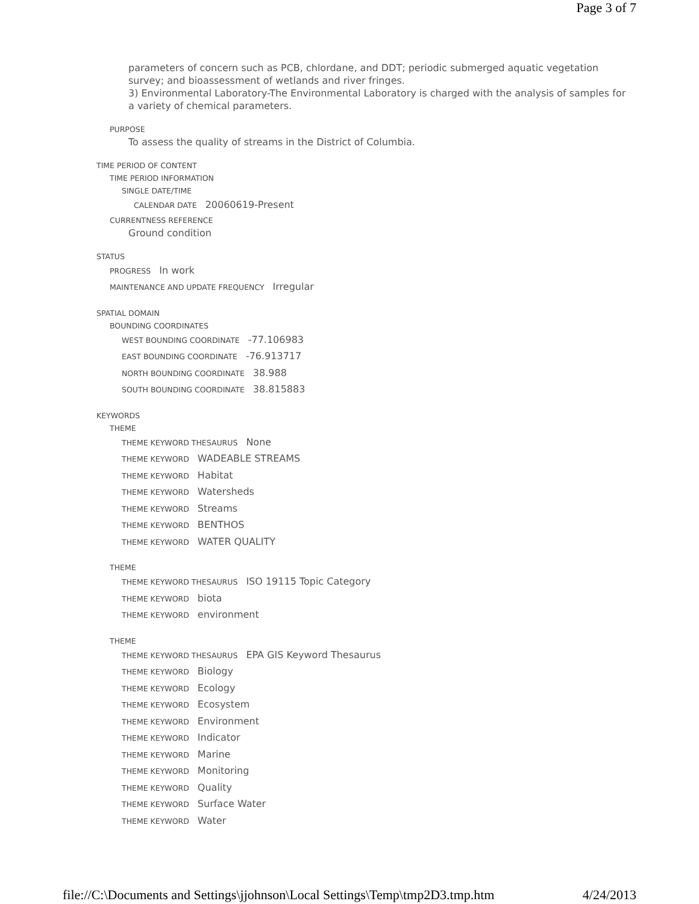Page 3 of 7
parameters of concern such as PCB, chlordane, and DDT; periodic submerged aquatic vegetation survey; and bioassessment of wetlands and river fringes.
3) Environmental Laboratory-The Environmental Laboratory is charged with the analysis of samples for a variety of chemical parameters.
PURPOSE
To assess the quality of streams in the District of Columbia.
TIME PERIOD OF CONTENT
TIME PERIOD INFORMATION
SINGLE DATE/TIME
CALENDAR DATE 20060619-Present
CURRENTNESS REFERENCE
Ground condition
STATUS
PROGRESS In work
MAINTENANCE AND UPDATE FREQUENCY Irregular
SPATIAL DOMAIN
BOUNDING COORDINATES
WEST BOUNDING COORDINATE -77.106983
EAST BOUNDING COORDINATE -76.913717
NORTH BOUNDING COORDINATE 38.988
SOUTH BOUNDING COORDINATE 38.815883
KEYWORDS
THEME
THEME KEYWORD THESAURUS None
THEME KEYWORD WADEABLE STREAMS
THEME KEYWORD Habitat
THEME KEYWORD Watersheds
THEME KEYWORD Streams
THEME KEYWORD BENTHOS
THEME KEYWORD WATER QUALITY
THEME
THEME KEYWORD THESAURUS ISO 19115 Topic Category
THEME KEYWORD biota
THEME KEYWORD environment
THEME
THEME KEYWORD THESAURUS EPA GIS Keyword Thesaurus
THEME KEYWORD Biology
THEME KEYWORD Ecology
THEME KEYWORD Ecosystem
THEME KEYWORD Environment
THEME KEYWORD Indicator
THEME KEYWORD Marine
THEME KEYWORD Monitoring
THEME KEYWORD Quality
THEME KEYWORD Surface Water
THEME KEYWORD Water
file://C:\Documents and Settings\jjohnson\Local Settings\Temp\tmp2D3.tmp.htm 4/24/2013